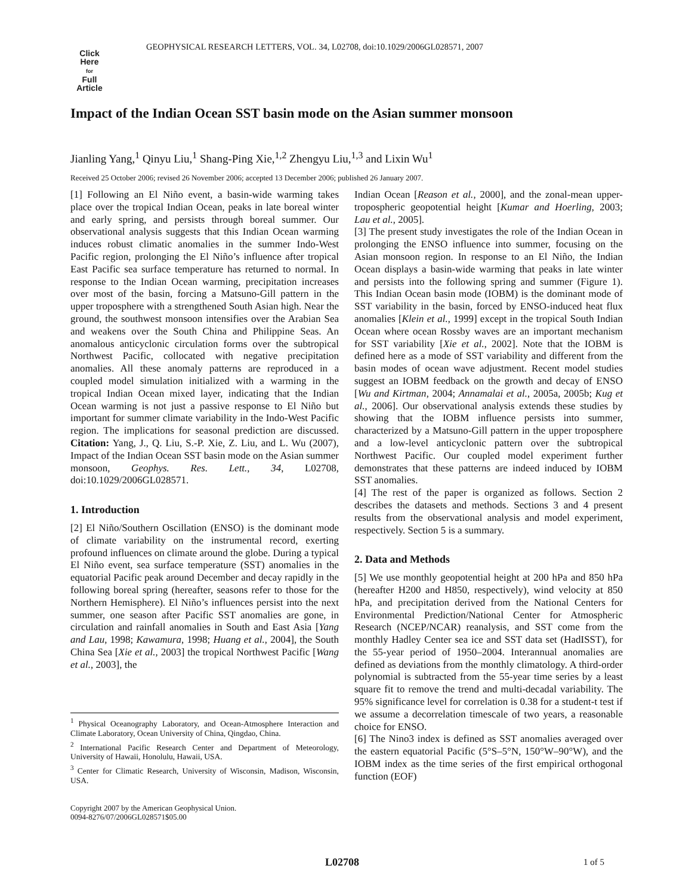GEOPHYSICAL RESEARCH LETTERS, VOL. 34, L02708, doi:10.1029/2006GL028571, 2007
Click
Here
for
Full
Article
Impact of the Indian Ocean SST basin mode on the Asian summer monsoon
Jianling Yang,<sup>1</sup> Qinyu Liu,<sup>1</sup> Shang-Ping Xie,<sup>1,2</sup> Zhengyu Liu,<sup>1,3</sup> and Lixin Wu<sup>1</sup>
Received 25 October 2006; revised 26 November 2006; accepted 13 December 2006; published 26 January 2007.
[1] Following an El Niño event, a basin-wide warming takes place over the tropical Indian Ocean, peaks in late boreal winter and early spring, and persists through boreal summer. Our observational analysis suggests that this Indian Ocean warming induces robust climatic anomalies in the summer Indo-West Pacific region, prolonging the El Niño’s influence after tropical East Pacific sea surface temperature has returned to normal. In response to the Indian Ocean warming, precipitation increases over most of the basin, forcing a Matsuno-Gill pattern in the upper troposphere with a strengthened South Asian high. Near the ground, the southwest monsoon intensifies over the Arabian Sea and weakens over the South China and Philippine Seas. An anomalous anticyclonic circulation forms over the subtropical Northwest Pacific, collocated with negative precipitation anomalies. All these anomaly patterns are reproduced in a coupled model simulation initialized with a warming in the tropical Indian Ocean mixed layer, indicating that the Indian Ocean warming is not just a passive response to El Niño but important for summer climate variability in the Indo-West Pacific region. The implications for seasonal prediction are discussed. Citation: Yang, J., Q. Liu, S.-P. Xie, Z. Liu, and L. Wu (2007), Impact of the Indian Ocean SST basin mode on the Asian summer monsoon, Geophys. Res. Lett., 34, L02708, doi:10.1029/2006GL028571.
1. Introduction
[2] El Niño/Southern Oscillation (ENSO) is the dominant mode of climate variability on the instrumental record, exerting profound influences on climate around the globe. During a typical El Niño event, sea surface temperature (SST) anomalies in the equatorial Pacific peak around December and decay rapidly in the following boreal spring (hereafter, seasons refer to those for the Northern Hemisphere). El Niño’s influences persist into the next summer, one season after Pacific SST anomalies are gone, in circulation and rainfall anomalies in South and East Asia [Yang and Lau, 1998; Kawamura, 1998; Huang et al., 2004], the South China Sea [Xie et al., 2003] the tropical Northwest Pacific [Wang et al., 2003], the
<sup>1</sup> Physical Oceanography Laboratory, and Ocean-Atmosphere Interaction and Climate Laboratory, Ocean University of China, Qingdao, China.
<sup>2</sup> International Pacific Research Center and Department of Meteorology, University of Hawaii, Honolulu, Hawaii, USA.
<sup>3</sup> Center for Climatic Research, University of Wisconsin, Madison, Wisconsin, USA.
Copyright 2007 by the American Geophysical Union.
0094-8276/07/2006GL028571$05.00
Indian Ocean [Reason et al., 2000], and the zonal-mean upper-tropospheric geopotential height [Kumar and Hoerling, 2003; Lau et al., 2005].
[3] The present study investigates the role of the Indian Ocean in prolonging the ENSO influence into summer, focusing on the Asian monsoon region. In response to an El Niño, the Indian Ocean displays a basin-wide warming that peaks in late winter and persists into the following spring and summer (Figure 1). This Indian Ocean basin mode (IOBM) is the dominant mode of SST variability in the basin, forced by ENSO-induced heat flux anomalies [Klein et al., 1999] except in the tropical South Indian Ocean where ocean Rossby waves are an important mechanism for SST variability [Xie et al., 2002]. Note that the IOBM is defined here as a mode of SST variability and different from the basin modes of ocean wave adjustment. Recent model studies suggest an IOBM feedback on the growth and decay of ENSO [Wu and Kirtman, 2004; Annamalai et al., 2005a, 2005b; Kug et al., 2006]. Our observational analysis extends these studies by showing that the IOBM influence persists into summer, characterized by a Matsuno-Gill pattern in the upper troposphere and a low-level anticyclonic pattern over the subtropical Northwest Pacific. Our coupled model experiment further demonstrates that these patterns are indeed induced by IOBM SST anomalies.
[4] The rest of the paper is organized as follows. Section 2 describes the datasets and methods. Sections 3 and 4 present results from the observational analysis and model experiment, respectively. Section 5 is a summary.
2. Data and Methods
[5] We use monthly geopotential height at 200 hPa and 850 hPa (hereafter H200 and H850, respectively), wind velocity at 850 hPa, and precipitation derived from the National Centers for Environmental Prediction/National Center for Atmospheric Research (NCEP/NCAR) reanalysis, and SST come from the monthly Hadley Center sea ice and SST data set (HadISST), for the 55-year period of 1950–2004. Interannual anomalies are defined as deviations from the monthly climatology. A third-order polynomial is subtracted from the 55-year time series by a least square fit to remove the trend and multi-decadal variability. The 95% significance level for correlation is 0.38 for a student-t test if we assume a decorrelation timescale of two years, a reasonable choice for ENSO.
[6] The Nino3 index is defined as SST anomalies averaged over the eastern equatorial Pacific (5°S–5°N, 150°W–90°W), and the IOBM index as the time series of the first empirical orthogonal function (EOF)
L02708 1 of 5